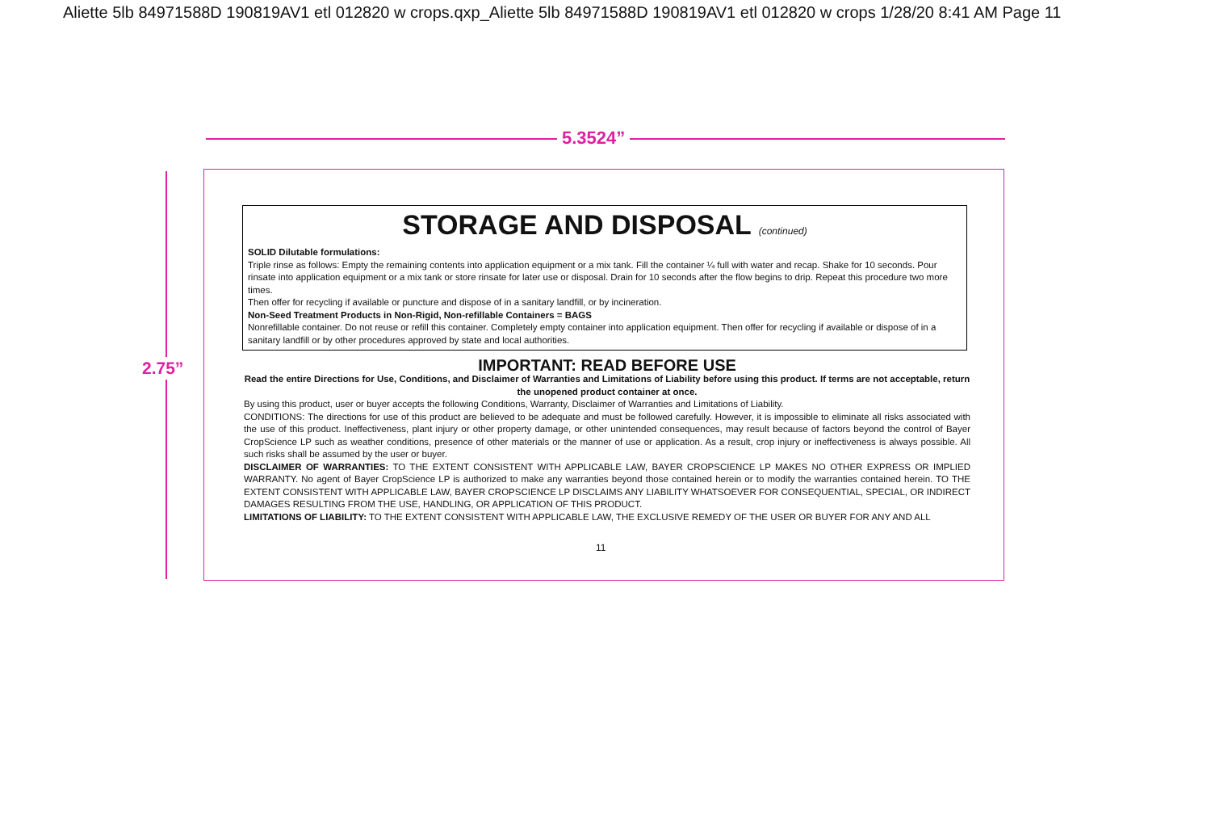Aliette 5lb 84971588D 190819AV1 etl 012820 w crops.qxp_Aliette 5lb 84971588D 190819AV1 etl 012820 w crops 1/28/20 8:41 AM Page 11
5.3524”
2.75”
STORAGE AND DISPOSAL (continued)
SOLID Dilutable formulations:
Triple rinse as follows: Empty the remaining contents into application equipment or a mix tank. Fill the container ¼ full with water and recap. Shake for 10 seconds. Pour rinsate into application equipment or a mix tank or store rinsate for later use or disposal. Drain for 10 seconds after the flow begins to drip. Repeat this procedure two more times.
Then offer for recycling if available or puncture and dispose of in a sanitary landfill, or by incineration.
Non-Seed Treatment Products in Non-Rigid, Non-refillable Containers = BAGS
Nonrefillable container. Do not reuse or refill this container. Completely empty container into application equipment. Then offer for recycling if available or dispose of in a sanitary landfill or by other procedures approved by state and local authorities.
IMPORTANT: READ BEFORE USE
Read the entire Directions for Use, Conditions, and Disclaimer of Warranties and Limitations of Liability before using this product. If terms are not acceptable, return the unopened product container at once.
By using this product, user or buyer accepts the following Conditions, Warranty, Disclaimer of Warranties and Limitations of Liability.
CONDITIONS: The directions for use of this product are believed to be adequate and must be followed carefully. However, it is impossible to eliminate all risks associated with the use of this product. Ineffectiveness, plant injury or other property damage, or other unintended consequences, may result because of factors beyond the control of Bayer CropScience LP such as weather conditions, presence of other materials or the manner of use or application. As a result, crop injury or ineffectiveness is always possible. All such risks shall be assumed by the user or buyer.
DISCLAIMER OF WARRANTIES: TO THE EXTENT CONSISTENT WITH APPLICABLE LAW, BAYER CROPSCIENCE LP MAKES NO OTHER EXPRESS OR IMPLIED WARRANTY. No agent of Bayer CropScience LP is authorized to make any warranties beyond those contained herein or to modify the warranties contained herein. TO THE EXTENT CONSISTENT WITH APPLICABLE LAW, BAYER CROPSCIENCE LP DISCLAIMS ANY LIABILITY WHATSOEVER FOR CONSEQUENTIAL, SPECIAL, OR INDIRECT DAMAGES RESULTING FROM THE USE, HANDLING, OR APPLICATION OF THIS PRODUCT.
LIMITATIONS OF LIABILITY: TO THE EXTENT CONSISTENT WITH APPLICABLE LAW, THE EXCLUSIVE REMEDY OF THE USER OR BUYER FOR ANY AND ALL
11